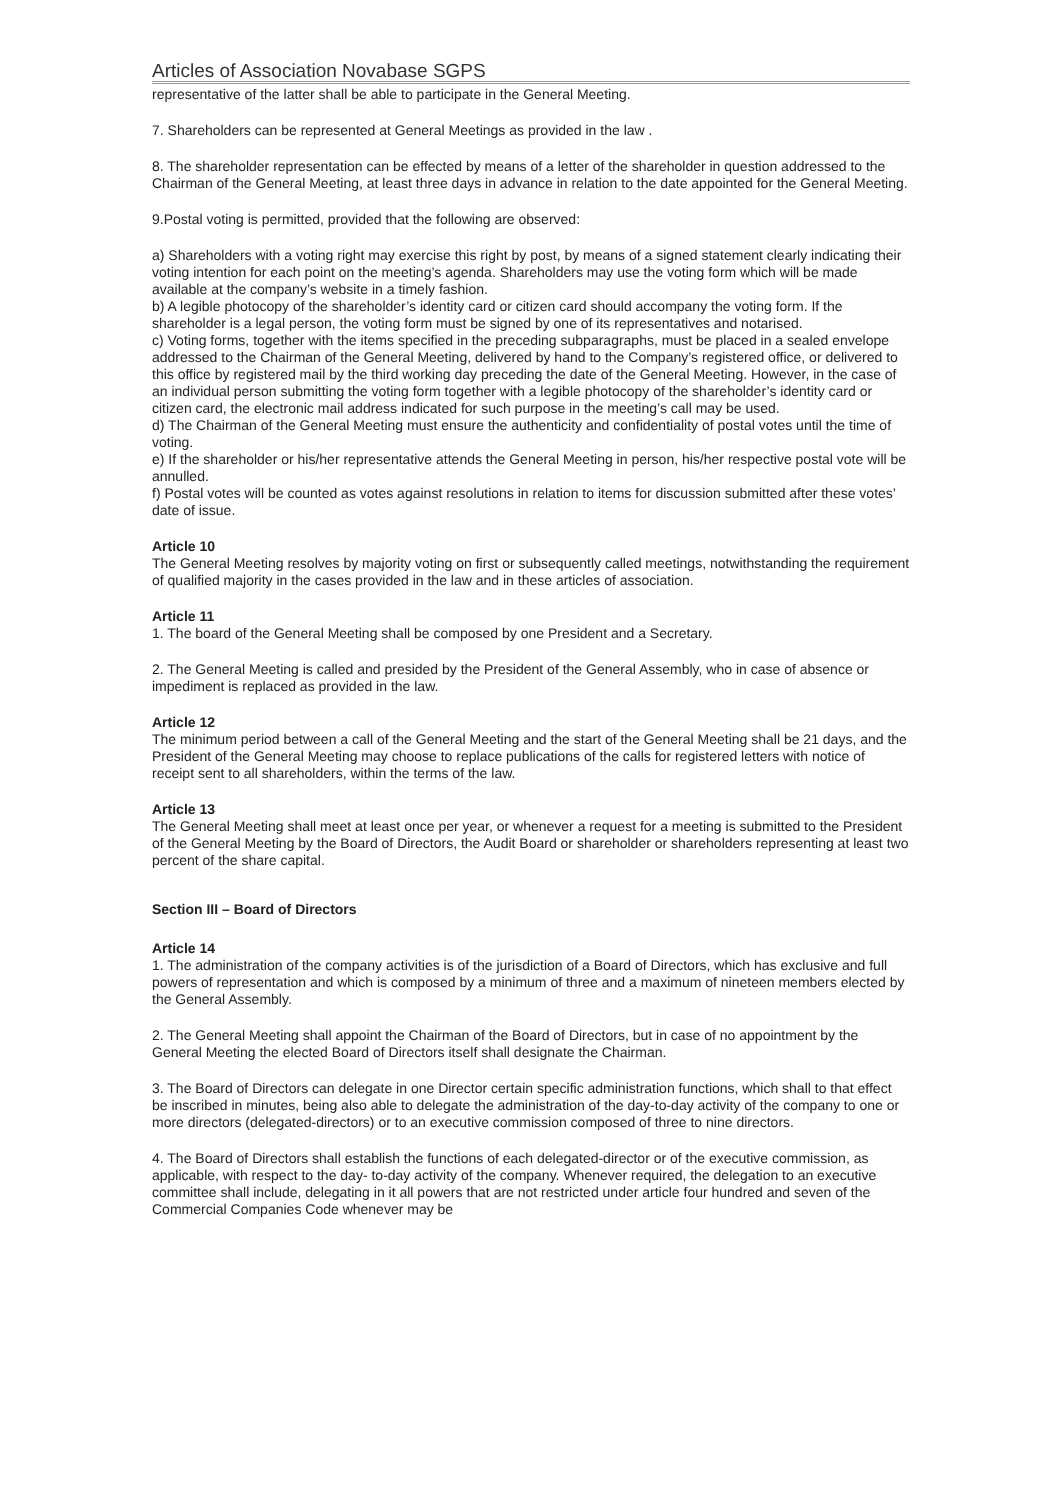Articles of Association Novabase SGPS
representative of the latter shall be able to participate in the General Meeting.
7. Shareholders can be represented at General Meetings as provided in the law .
8. The shareholder representation can be effected by means of a letter of the shareholder in question addressed to the Chairman of the General Meeting, at least three days in advance in relation to the date appointed for the General Meeting.
9.Postal voting is permitted, provided that the following are observed:
a) Shareholders with a voting right may exercise this right by post, by means of a signed statement clearly indicating their voting intention for each point on the meeting’s agenda. Shareholders may use the voting form which will be made available at the company’s website in a timely fashion.
b) A legible photocopy of the shareholder’s identity card or citizen card should accompany the voting form. If the shareholder is a legal person, the voting form must be signed by one of its representatives and notarised.
c) Voting forms, together with the items specified in the preceding subparagraphs, must be placed in a sealed envelope addressed to the Chairman of the General Meeting, delivered by hand to the Company’s registered office, or delivered to this office by registered mail by the third working day preceding the date of the General Meeting. However, in the case of an individual person submitting the voting form together with a legible photocopy of the shareholder’s identity card or citizen card, the electronic mail address indicated for such purpose in the meeting’s call may be used.
d) The Chairman of the General Meeting must ensure the authenticity and confidentiality of postal votes until the time of voting.
e) If the shareholder or his/her representative attends the General Meeting in person, his/her respective postal vote will be annulled.
f) Postal votes will be counted as votes against resolutions in relation to items for discussion submitted after these votes’ date of issue.
Article 10
The General Meeting resolves by majority voting on first or subsequently called meetings, notwithstanding the requirement of qualified majority in the cases provided in the law and in these articles of association.
Article 11
1. The board of the General Meeting shall be composed by one President and a Secretary.
2. The General Meeting is called and presided by the President of the General Assembly, who in case of absence or impediment is replaced as provided in the law.
Article 12
The minimum period between a call of the General Meeting and the start of the General Meeting shall be 21 days, and the President of the General Meeting may choose to replace publications of the calls for registered letters with notice of receipt sent to all shareholders, within the terms of the law.
Article 13
The General Meeting shall meet at least once per year, or whenever a request for a meeting is submitted to the President of the General Meeting by the Board of Directors, the Audit Board or shareholder or shareholders representing at least two percent of the share capital.
Section III – Board of Directors
Article 14
1. The administration of the company activities is of the jurisdiction of a Board of Directors, which has exclusive and full powers of representation and which is composed by a minimum of three and a maximum of nineteen members elected by the General Assembly.
2. The General Meeting shall appoint the Chairman of the Board of Directors, but in case of no appointment by the General Meeting the elected Board of Directors itself shall designate the Chairman.
3. The Board of Directors can delegate in one Director certain specific administration functions, which shall to that effect be inscribed in minutes, being also able to delegate the administration of the day-to-day activity of the company to one or more directors (delegated-directors) or to an executive commission composed of three to nine directors.
4. The Board of Directors shall establish the functions of each delegated-director or of the executive commission, as applicable, with respect to the day- to-day activity of the company. Whenever required, the delegation to an executive committee shall include, delegating in it all powers that are not restricted under article four hundred and seven of the Commercial Companies Code whenever may be